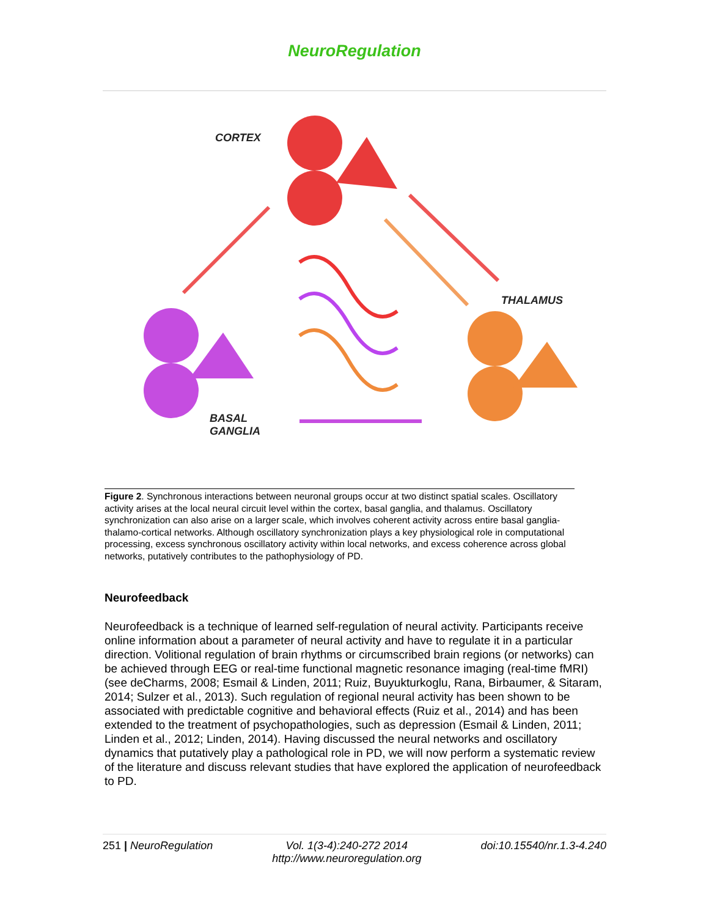NeuroRegulation
CORTEX
THALAMUS
BASAL
GANGLIA
Figure 2. Synchronous interactions between neuronal groups occur at two distinct spatial scales. Oscillatory activity arises at the local neural circuit level within the cortex, basal ganglia, and thalamus. Oscillatory synchronization can also arise on a larger scale, which involves coherent activity across entire basal ganglia-thalamo-cortical networks. Although oscillatory synchronization plays a key physiological role in computational processing, excess synchronous oscillatory activity within local networks, and excess coherence across global networks, putatively contributes to the pathophysiology of PD.
Neurofeedback
Neurofeedback is a technique of learned self-regulation of neural activity. Participants receive online information about a parameter of neural activity and have to regulate it in a particular direction. Volitional regulation of brain rhythms or circumscribed brain regions (or networks) can be achieved through EEG or real-time functional magnetic resonance imaging (real-time fMRI) (see deCharms, 2008; Esmail & Linden, 2011; Ruiz, Buyukturkoglu, Rana, Birbaumer, & Sitaram, 2014; Sulzer et al., 2013). Such regulation of regional neural activity has been shown to be associated with predictable cognitive and behavioral effects (Ruiz et al., 2014) and has been extended to the treatment of psychopathologies, such as depression (Esmail & Linden, 2011; Linden et al., 2012; Linden, 2014). Having discussed the neural networks and oscillatory dynamics that putatively play a pathological role in PD, we will now perform a systematic review of the literature and discuss relevant studies that have explored the application of neurofeedback to PD.
251 | NeuroRegulation Vol. 1(3-4):240-272 2014
http://www.neuroregulation.org doi:10.15540/nr.1.3-4.240